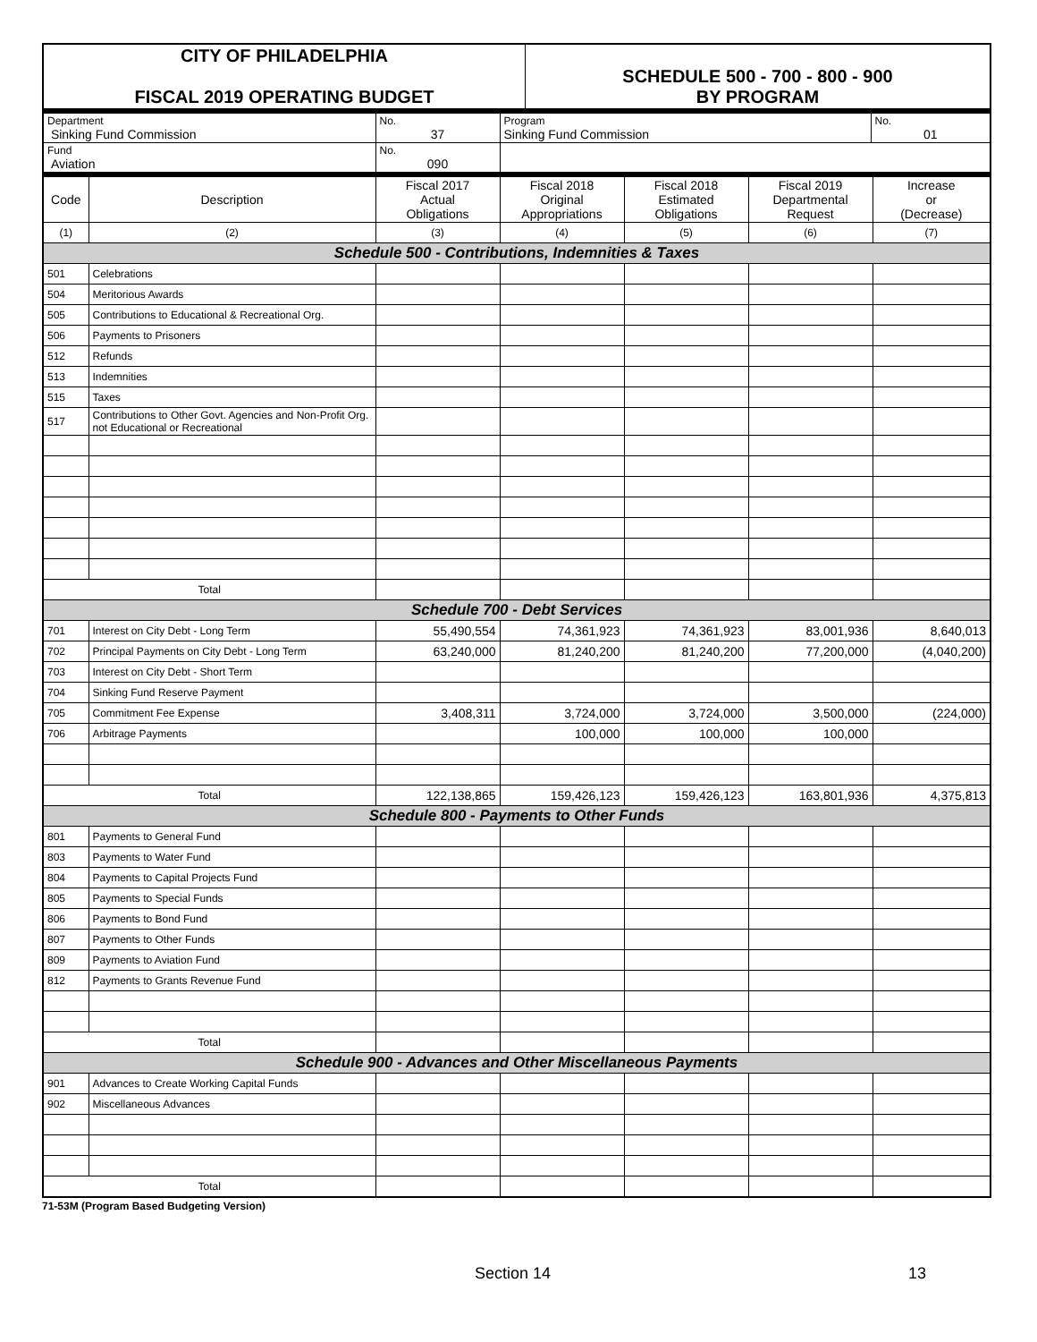| CITY OF PHILADELPHIA FISCAL 2019 OPERATING BUDGET | SCHEDULE 500 - 700 - 800 - 900 BY PROGRAM |
| Department Sinking Fund Commission | No. 37 | Program Sinking Fund Commission | No. 01 |
| Fund Aviation | No. 090 | | |
| Code | Description | Fiscal 2017 Actual Obligations | Fiscal 2018 Original Appropriations | Fiscal 2018 Estimated Obligations | Fiscal 2019 Departmental Request | Increase or (Decrease) |
| --- | --- | --- | --- | --- | --- | --- |
| (1) | (2) | (3) | (4) | (5) | (6) | (7) |
| Schedule 500 - Contributions, Indemnities & Taxes | | | | | | |
| 501 | Celebrations | | | | | |
| 504 | Meritorious Awards | | | | | |
| 505 | Contributions to Educational & Recreational Org. | | | | | |
| 506 | Payments to Prisoners | | | | | |
| 512 | Refunds | | | | | |
| 513 | Indemnities | | | | | |
| 515 | Taxes | | | | | |
| 517 | Contributions to Other Govt. Agencies and Non-Profit Org. not Educational or Recreational | | | | | |
| Total | | | | | | |
| Schedule 700 - Debt Services | | | | | | |
| 701 | Interest on City Debt - Long Term | 55,490,554 | 74,361,923 | 74,361,923 | 83,001,936 | 8,640,013 |
| 702 | Principal Payments on City Debt - Long Term | 63,240,000 | 81,240,200 | 81,240,200 | 77,200,000 | (4,040,200) |
| 703 | Interest on City Debt - Short Term | | | | | |
| 704 | Sinking Fund Reserve Payment | | | | | |
| 705 | Commitment Fee Expense | 3,408,311 | 3,724,000 | 3,724,000 | 3,500,000 | (224,000) |
| 706 | Arbitrage Payments | | 100,000 | 100,000 | 100,000 | |
| Total | | 122,138,865 | 159,426,123 | 159,426,123 | 163,801,936 | 4,375,813 |
| Schedule 800 - Payments to Other Funds | | | | | | |
| 801 | Payments to General Fund | | | | | |
| 803 | Payments to Water Fund | | | | | |
| 804 | Payments to Capital Projects Fund | | | | | |
| 805 | Payments to Special Funds | | | | | |
| 806 | Payments to Bond Fund | | | | | |
| 807 | Payments to Other Funds | | | | | |
| 809 | Payments to Aviation Fund | | | | | |
| 812 | Payments to Grants Revenue Fund | | | | | |
| Total | | | | | | |
| Schedule 900 - Advances and Other Miscellaneous Payments | | | | | | |
| 901 | Advances to Create Working Capital Funds | | | | | |
| 902 | Miscellaneous Advances | | | | | |
| Total | | | | | | |
71-53M (Program Based Budgeting Version)
Section 14 13